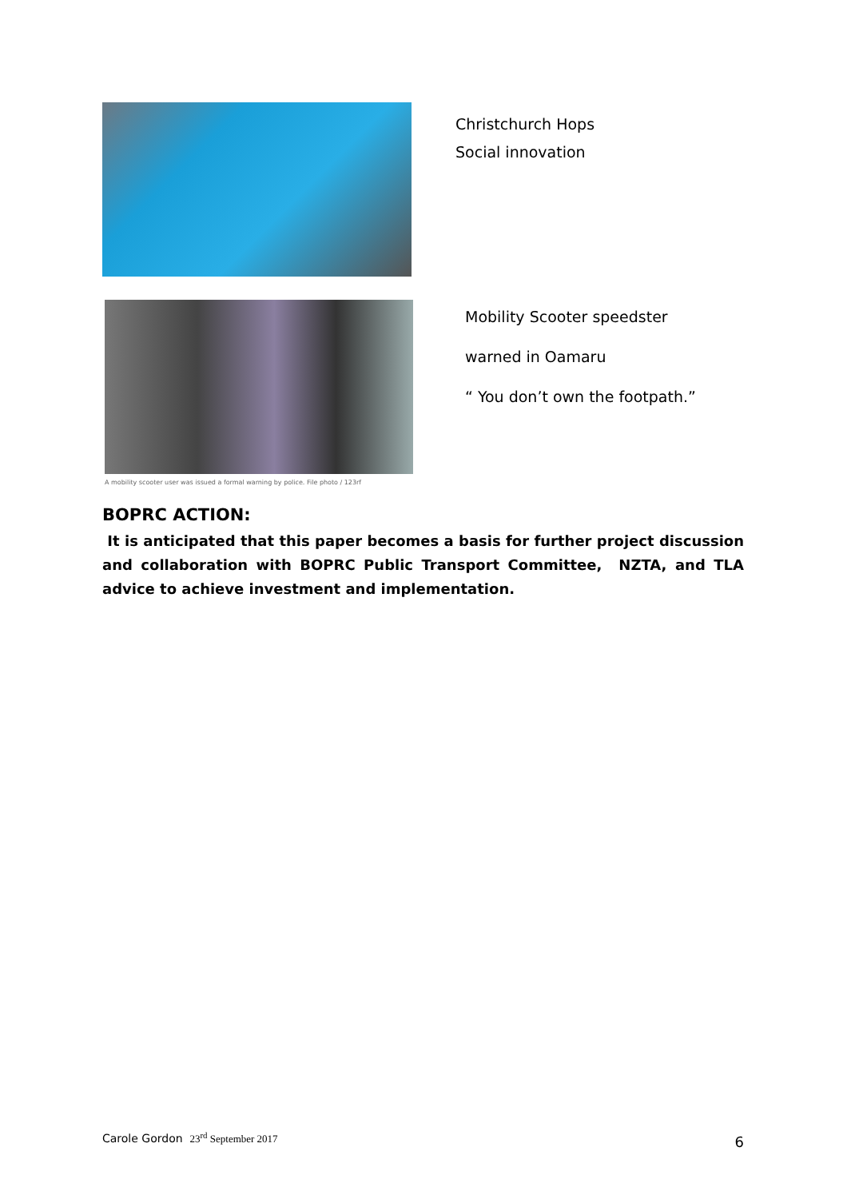Christchurch Hops
Social innovation
A mobility scooter user was issued a formal warning by police. File photo / 123rf
Mobility Scooter speedster
warned in Oamaru
“ You don’t own the footpath.”
BOPRC ACTION:
It is anticipated that this paper becomes a basis for further project discussion and collaboration with BOPRC Public Transport Committee, NZTA, and TLA advice to achieve investment and implementation.
Carole Gordon 23<sup>rd</sup> September 2017
6